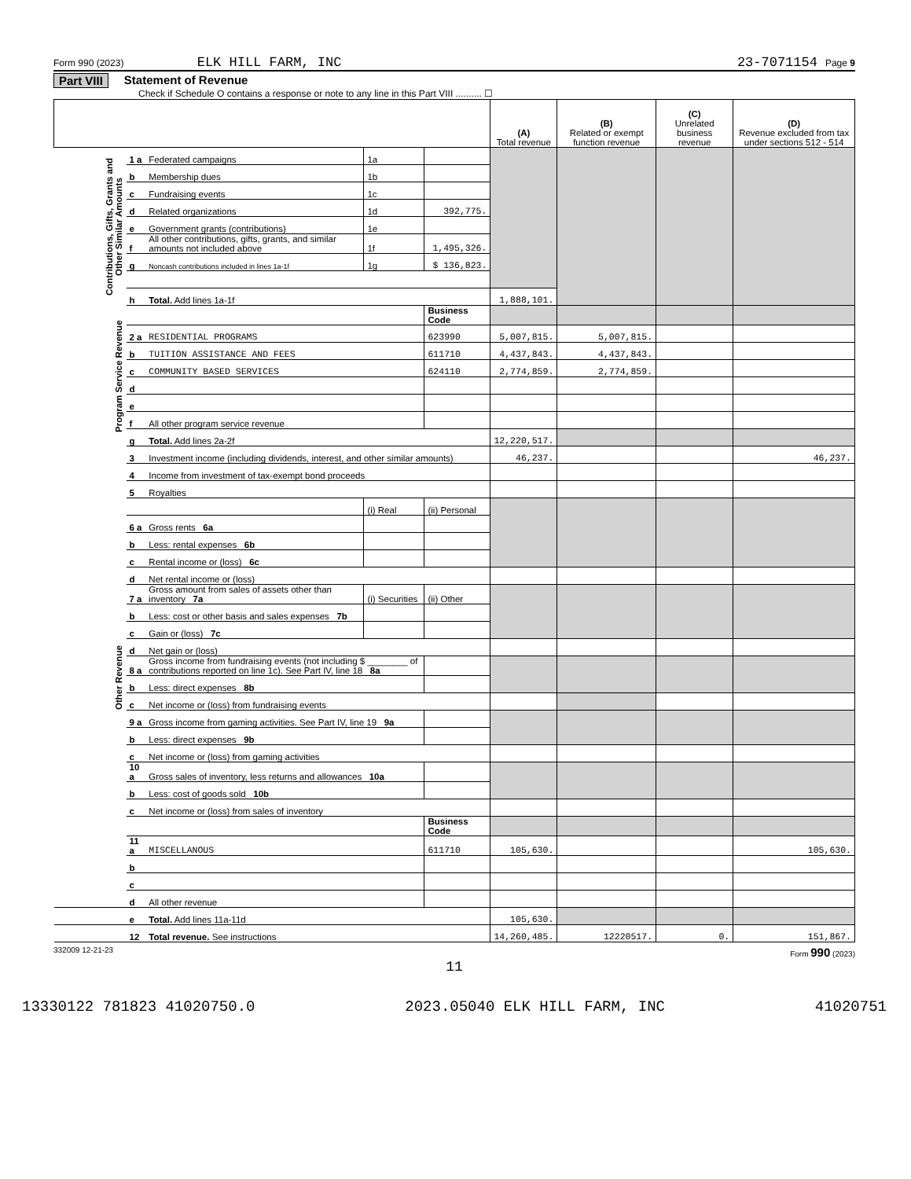Form 990 (2023) ELK HILL FARM, INC 23-7071154 Page 9
Part VIII Statement of Revenue
Check if Schedule O contains a response or note to any line in this Part VIII .......... ☐
| | | | | | (A) Total revenue | (B) Related or exempt function revenue | (C) Unrelated business revenue | (D) Revenue excluded from tax under sections 512 - 514 |
| --- | --- | --- | --- | --- | --- | --- | --- | --- |
| Contributions, Gifts, Grants and Other Similar Amounts | 1 a | Federated campaigns | 1a | | | | | |
| | b | Membership dues | 1b | | | | | |
| | c | Fundraising events | 1c | | | | | |
| | d | Related organizations | 1d | 392,775. | | | | |
| | e | Government grants (contributions) | 1e | | | | | |
| | f | All other contributions, gifts, grants, and similar amounts not included above | 1f | 1,495,326. | | | | |
| | g | Noncash contributions included in lines 1a-1f | 1g | $ 136,823. | | | | |
| | h | Total. Add lines 1a-1f | | | 1,888,101. | | | |
| Program Service Revenue | | | | Business Code | | | | |
| | 2 a | RESIDENTIAL PROGRAMS | | 623990 | 5,007,815. | 5,007,815. | | |
| | b | TUITION ASSISTANCE AND FEES | | 611710 | 4,437,843. | 4,437,843. | | |
| | c | COMMUNITY BASED SERVICES | | 624110 | 2,774,859. | 2,774,859. | | |
| | d | | | | | | | |
| | e | | | | | | | |
| | f | All other program service revenue | | | | | | |
| | g | Total. Add lines 2a-2f | | | 12,220,517. | | | |
| Other Revenue | 3 | Investment income (including dividends, interest, and other similar amounts) | | | 46,237. | | | 46,237. |
| | 4 | Income from investment of tax-exempt bond proceeds | | | | | | |
| | 5 | Royalties | | | | | | |
| | | | (i) Real | (ii) Personal | | | | |
| | 6 a | Gross rents 6a | | | | | | |
| | b | Less: rental expenses 6b | | | | | | |
| | c | Rental income or (loss) 6c | | | | | | |
| | d | Net rental income or (loss) | | | | | | |
| | 7 a | Gross amount from sales of assets other than inventory 7a | (i) Securities | (ii) Other | | | | |
| | b | Less: cost or other basis and sales expenses 7b | | | | | | |
| | c | Gain or (loss) 7c | | | | | | |
| | d | Net gain or (loss) | | | | | | |
| | 8 a | Gross income from fundraising events (not including $ ________ of contributions reported on line 1c). See Part IV, line 18 8a | | | | | | |
| | b | Less: direct expenses 8b | | | | | | |
| | c | Net income or (loss) from fundraising events | | | | | | |
| | 9 a | Gross income from gaming activities. See Part IV, line 19 9a | | | | | | |
| | b | Less: direct expenses 9b | | | | | | |
| | c | Net income or (loss) from gaming activities | | | | | | |
| | 10 a | Gross sales of inventory, less returns and allowances 10a | | | | | | |
| | b | Less: cost of goods sold 10b | | | | | | |
| | c | Net income or (loss) from sales of inventory | | | | | | |
| | | | | Business Code | | | | |
| | 11 a | MISCELLANOUS | | 611710 | 105,630. | | | 105,630. |
| | b | | | | | | | |
| | c | | | | | | | |
| | d | All other revenue | | | | | | |
| | e | Total. Add lines 11a-11d | | | 105,630. | | | |
| | 12 | Total revenue. See instructions | | | 14,260,485. | 12220517. | 0. | 151,867. |
332009 12-21-23 Form 990 (2023)
11
13330122 781823 41020750.0 2023.05040 ELK HILL FARM, INC 41020751